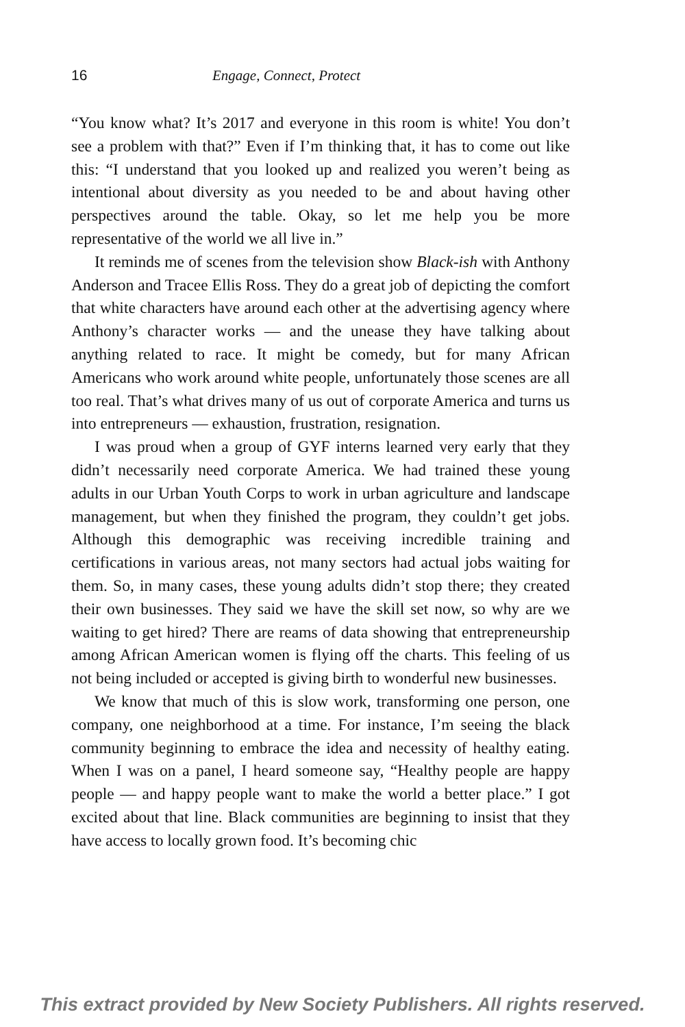16 Engage, Connect, Protect
“You know what? It’s 2017 and everyone in this room is white! You don’t see a problem with that?” Even if I’m thinking that, it has to come out like this: “I understand that you looked up and realized you weren’t being as intentional about diversity as you needed to be and about having other perspectives around the table. Okay, so let me help you be more representative of the world we all live in.”
It reminds me of scenes from the television show Black-ish with Anthony Anderson and Tracee Ellis Ross. They do a great job of depicting the comfort that white characters have around each other at the advertising agency where Anthony’s character works — and the unease they have talking about anything related to race. It might be comedy, but for many African Americans who work around white people, unfortunately those scenes are all too real. That’s what drives many of us out of corporate America and turns us into entrepreneurs — exhaustion, frustration, resignation.
I was proud when a group of GYF interns learned very early that they didn’t necessarily need corporate America. We had trained these young adults in our Urban Youth Corps to work in urban agriculture and landscape management, but when they finished the program, they couldn’t get jobs. Although this demographic was receiving incredible training and certifications in various areas, not many sectors had actual jobs waiting for them. So, in many cases, these young adults didn’t stop there; they created their own businesses. They said we have the skill set now, so why are we waiting to get hired? There are reams of data showing that entrepreneurship among African American women is flying off the charts. This feeling of us not being included or accepted is giving birth to wonderful new businesses.
We know that much of this is slow work, transforming one person, one company, one neighborhood at a time. For instance, I’m seeing the black community beginning to embrace the idea and necessity of healthy eating. When I was on a panel, I heard someone say, “Healthy people are happy people — and happy people want to make the world a better place.” I got excited about that line. Black communities are beginning to insist that they have access to locally grown food. It’s becoming chic
This extract provided by New Society Publishers. All rights reserved.